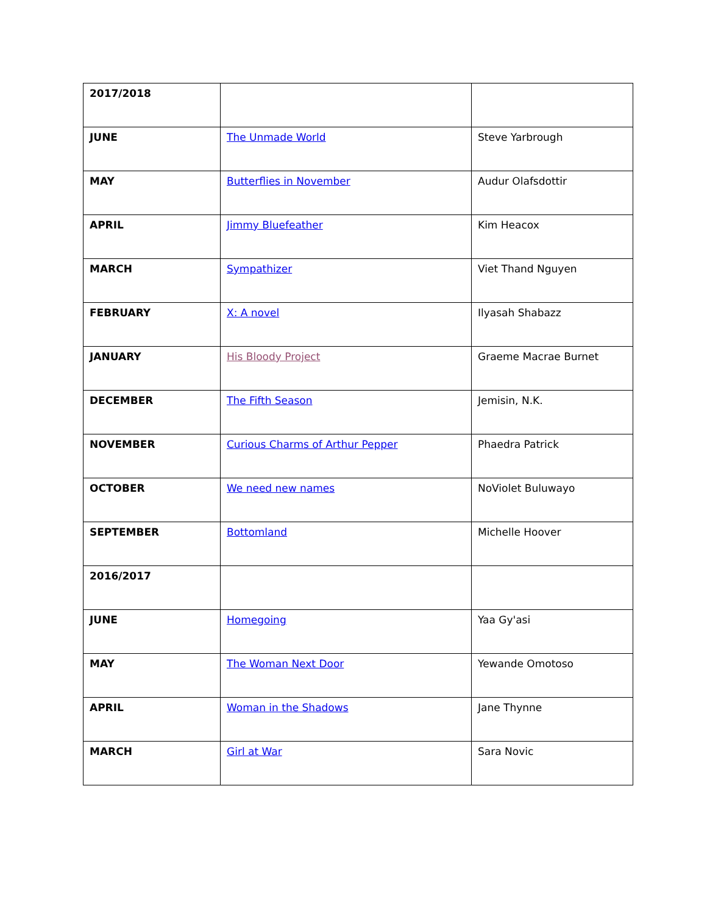| 2017/2018 | | |
| JUNE | The Unmade World | Steve Yarbrough |
| MAY | Butterflies in November | Audur Olafsdottir |
| APRIL | Jimmy Bluefeather | Kim Heacox |
| MARCH | Sympathizer | Viet Thand Nguyen |
| FEBRUARY | X: A novel | Ilyasah Shabazz |
| JANUARY | His Bloody Project | Graeme Macrae Burnet |
| DECEMBER | The Fifth Season | Jemisin, N.K. |
| NOVEMBER | Curious Charms of Arthur Pepper | Phaedra Patrick |
| OCTOBER | We need new names | NoViolet Buluwayo |
| SEPTEMBER | Bottomland | Michelle Hoover |
| 2016/2017 | | |
| JUNE | Homegoing | Yaa Gy'asi |
| MAY | The Woman Next Door | Yewande Omotoso |
| APRIL | Woman in the Shadows | Jane Thynne |
| MARCH | Girl at War | Sara Novic |